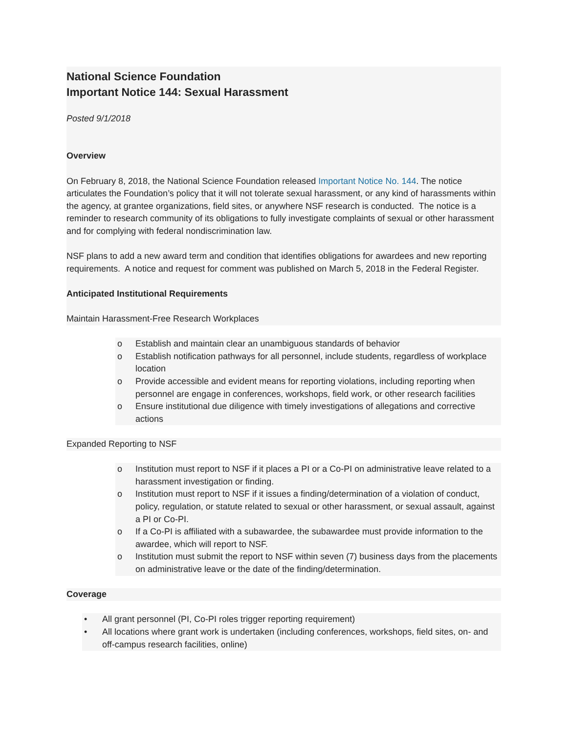National Science Foundation
Important Notice 144: Sexual Harassment
Posted 9/1/2018
Overview
On February 8, 2018, the National Science Foundation released Important Notice No. 144. The notice articulates the Foundation’s policy that it will not tolerate sexual harassment, or any kind of harassments within the agency, at grantee organizations, field sites, or anywhere NSF research is conducted. The notice is a reminder to research community of its obligations to fully investigate complaints of sexual or other harassment and for complying with federal nondiscrimination law.
NSF plans to add a new award term and condition that identifies obligations for awardees and new reporting requirements. A notice and request for comment was published on March 5, 2018 in the Federal Register.
Anticipated Institutional Requirements
Maintain Harassment-Free Research Workplaces
o Establish and maintain clear an unambiguous standards of behavior
o Establish notification pathways for all personnel, include students, regardless of workplace location
o Provide accessible and evident means for reporting violations, including reporting when personnel are engage in conferences, workshops, field work, or other research facilities
o Ensure institutional due diligence with timely investigations of allegations and corrective actions
Expanded Reporting to NSF
o Institution must report to NSF if it places a PI or a Co-PI on administrative leave related to a harassment investigation or finding.
o Institution must report to NSF if it issues a finding/determination of a violation of conduct, policy, regulation, or statute related to sexual or other harassment, or sexual assault, against a PI or Co-PI.
o If a Co-PI is affiliated with a subawardee, the subawardee must provide information to the awardee, which will report to NSF.
o Institution must submit the report to NSF within seven (7) business days from the placements on administrative leave or the date of the finding/determination.
Coverage
• All grant personnel (PI, Co-PI roles trigger reporting requirement)
• All locations where grant work is undertaken (including conferences, workshops, field sites, on- and off-campus research facilities, online)